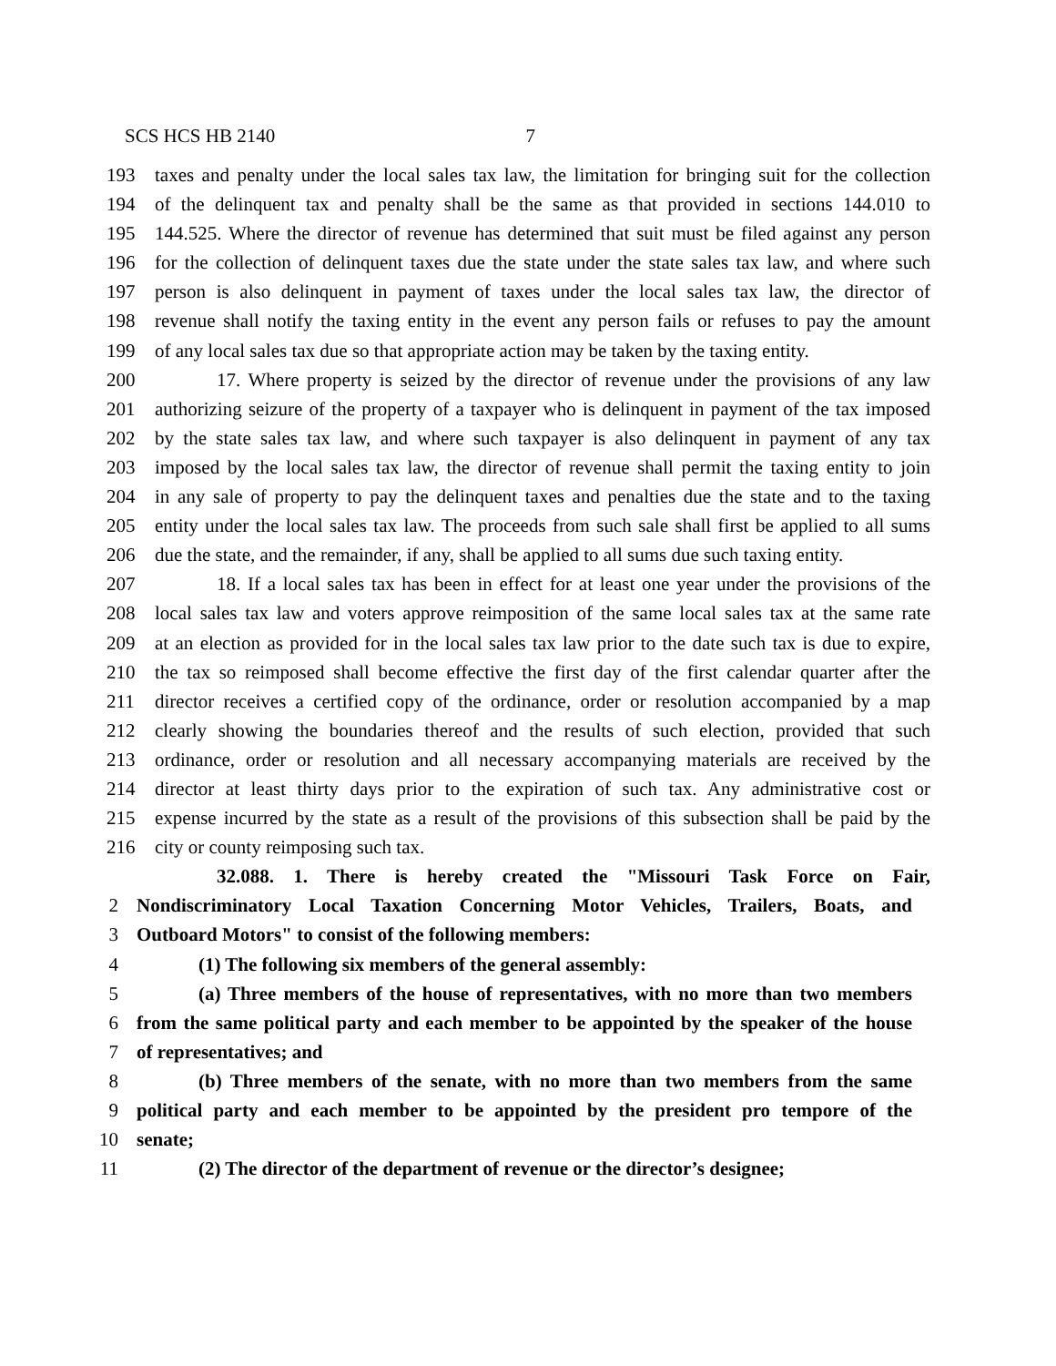SCS HCS HB 2140 7
193 taxes and penalty under the local sales tax law, the limitation for bringing suit for the collection
194 of the delinquent tax and penalty shall be the same as that provided in sections 144.010 to
195 144.525. Where the director of revenue has determined that suit must be filed against any person
196 for the collection of delinquent taxes due the state under the state sales tax law, and where such
197 person is also delinquent in payment of taxes under the local sales tax law, the director of
198 revenue shall notify the taxing entity in the event any person fails or refuses to pay the amount
199 of any local sales tax due so that appropriate action may be taken by the taxing entity.
200 17. Where property is seized by the director of revenue under the provisions of any law
201 authorizing seizure of the property of a taxpayer who is delinquent in payment of the tax imposed
202 by the state sales tax law, and where such taxpayer is also delinquent in payment of any tax
203 imposed by the local sales tax law, the director of revenue shall permit the taxing entity to join
204 in any sale of property to pay the delinquent taxes and penalties due the state and to the taxing
205 entity under the local sales tax law. The proceeds from such sale shall first be applied to all sums
206 due the state, and the remainder, if any, shall be applied to all sums due such taxing entity.
207 18. If a local sales tax has been in effect for at least one year under the provisions of the
208 local sales tax law and voters approve reimposition of the same local sales tax at the same rate
209 at an election as provided for in the local sales tax law prior to the date such tax is due to expire,
210 the tax so reimposed shall become effective the first day of the first calendar quarter after the
211 director receives a certified copy of the ordinance, order or resolution accompanied by a map
212 clearly showing the boundaries thereof and the results of such election, provided that such
213 ordinance, order or resolution and all necessary accompanying materials are received by the
214 director at least thirty days prior to the expiration of such tax. Any administrative cost or
215 expense incurred by the state as a result of the provisions of this subsection shall be paid by the
216 city or county reimposing such tax.
32.088. 1. There is hereby created the "Missouri Task Force on Fair,
2 Nondiscriminatory Local Taxation Concerning Motor Vehicles, Trailers, Boats, and
3 Outboard Motors" to consist of the following members:
4 (1) The following six members of the general assembly:
5 (a) Three members of the house of representatives, with no more than two members
6 from the same political party and each member to be appointed by the speaker of the house
7 of representatives; and
8 (b) Three members of the senate, with no more than two members from the same
9 political party and each member to be appointed by the president pro tempore of the
10 senate;
11 (2) The director of the department of revenue or the director’s designee;